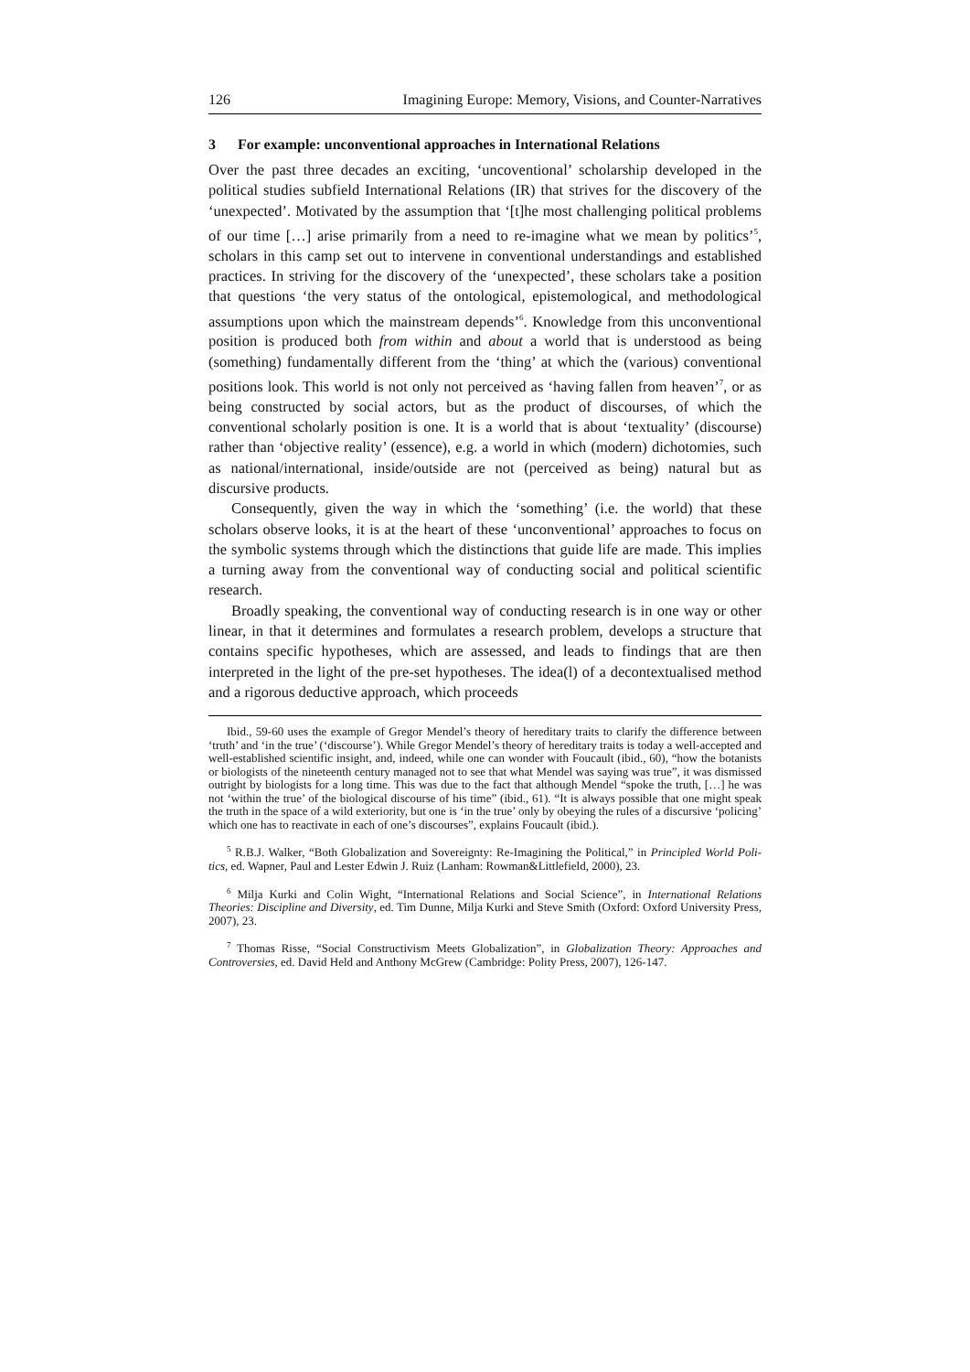126 Imagining Europe: Memory, Visions, and Counter-Narratives
3 For example: unconventional approaches in International Relations
Over the past three decades an exciting, ‘uncoventional’ scholarship developed in the political studies subfield International Relations (IR) that strives for the discovery of the ‘unexpected’. Motivated by the assumption that ‘[t]he most challenging political problems of our time […] arise primarily from a need to re-imagine what we mean by politics’<sup>5</sup>, scholars in this camp set out to intervene in conventional understandings and established practices. In striving for the discovery of the ‘unexpected’, these scholars take a position that questions ‘the very status of the ontological, epistemological, and methodological assumptions upon which the mainstream depends’<sup>6</sup>. Knowledge from this unconventional position is produced both from within and about a world that is understood as being (something) fundamentally different from the ‘thing’ at which the (various) conventional positions look. This world is not only not perceived as ‘having fallen from heaven’<sup>7</sup>, or as being constructed by social actors, but as the product of discourses, of which the conventional scholarly position is one. It is a world that is about ‘textuality’ (discourse) rather than ‘objective reality’ (essence), e.g. a world in which (modern) dichotomies, such as national/international, inside/outside are not (perceived as being) natural but as discursive products.
Consequently, given the way in which the ‘something’ (i.e. the world) that these scholars observe looks, it is at the heart of these ‘unconventional’ approaches to focus on the symbolic systems through which the distinctions that guide life are made. This implies a turning away from the conventional way of conducting social and political scientific research.
Broadly speaking, the conventional way of conducting research is in one way or other linear, in that it determines and formulates a research problem, develops a structure that contains specific hypotheses, which are assessed, and leads to findings that are then interpreted in the light of the pre-set hypotheses. The idea(l) of a decontextualised method and a rigorous deductive approach, which proceeds
Ibid., 59-60 uses the example of Gregor Mendel’s theory of hereditary traits to clarify the difference between ‘truth’ and ‘in the true’ (‘discourse’). While Gregor Mendel’s theory of hereditary traits is today a well-accepted and well-established scientific insight, and, indeed, while one can wonder with Foucault (ibid., 60), “how the botanists or biologists of the nineteenth century managed not to see that what Mendel was saying was true”, it was dismissed outright by biologists for a long time. This was due to the fact that although Mendel “spoke the truth, […] he was not ‘within the true’ of the biological discourse of his time” (ibid., 61). “It is always possible that one might speak the truth in the space of a wild exteriority, but one is ‘in the true’ only by obeying the rules of a discursive ‘policing’ which one has to reactivate in each of one’s discourses”, explains Foucault (ibid.).
<sup>5</sup> R.B.J. Walker, “Both Globalization and Sovereignty: Re-Imagining the Political,” in Principled World Poli-tics, ed. Wapner, Paul and Lester Edwin J. Ruiz (Lanham: Rowman&Littlefield, 2000), 23.
<sup>6</sup> Milja Kurki and Colin Wight, “International Relations and Social Science”, in International Relations Theories: Discipline and Diversity, ed. Tim Dunne, Milja Kurki and Steve Smith (Oxford: Oxford University Press, 2007), 23.
<sup>7</sup> Thomas Risse, “Social Constructivism Meets Globalization”, in Globalization Theory: Approaches and Controversies, ed. David Held and Anthony McGrew (Cambridge: Polity Press, 2007), 126-147.